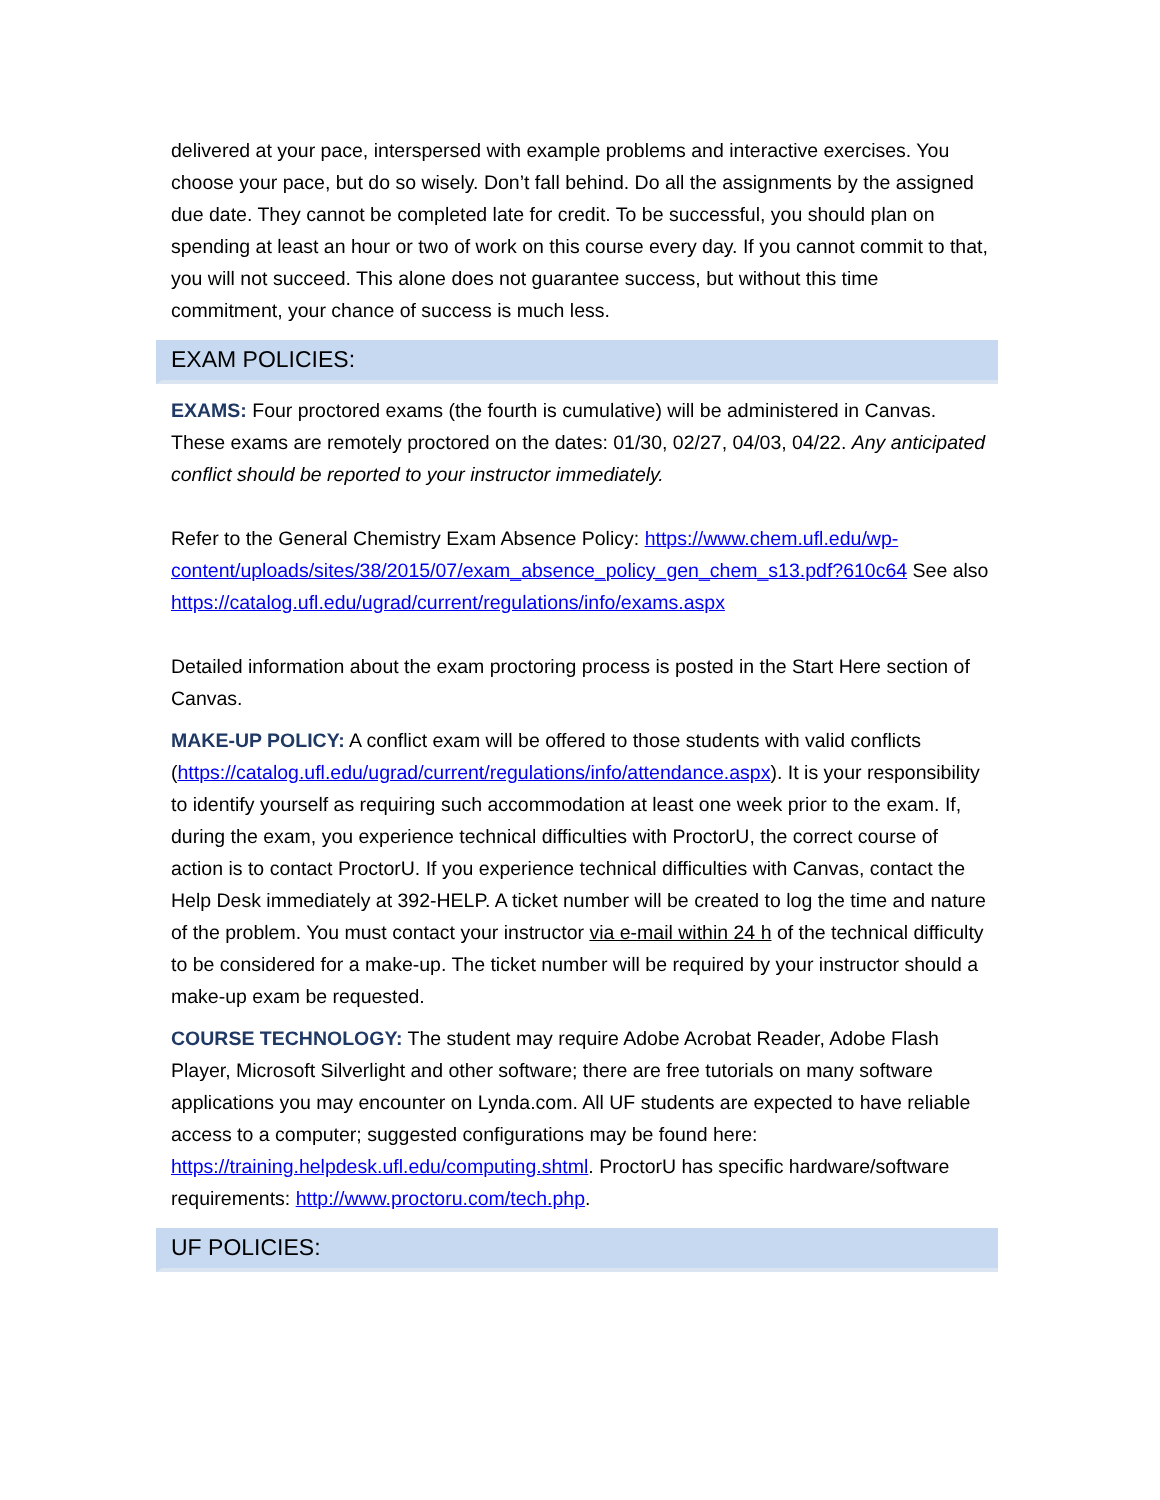delivered at your pace, interspersed with example problems and interactive exercises. You choose your pace, but do so wisely. Don’t fall behind. Do all the assignments by the assigned due date. They cannot be completed late for credit. To be successful, you should plan on spending at least an hour or two of work on this course every day. If you cannot commit to that, you will not succeed. This alone does not guarantee success, but without this time commitment, your chance of success is much less.
EXAM POLICIES:
EXAMS: Four proctored exams (the fourth is cumulative) will be administered in Canvas. These exams are remotely proctored on the dates: 01/30, 02/27, 04/03, 04/22. Any anticipated conflict should be reported to your instructor immediately.
Refer to the General Chemistry Exam Absence Policy: https://www.chem.ufl.edu/wp-content/uploads/sites/38/2015/07/exam_absence_policy_gen_chem_s13.pdf?610c64 See also https://catalog.ufl.edu/ugrad/current/regulations/info/exams.aspx
Detailed information about the exam proctoring process is posted in the Start Here section of Canvas.
MAKE-UP POLICY: A conflict exam will be offered to those students with valid conflicts (https://catalog.ufl.edu/ugrad/current/regulations/info/attendance.aspx). It is your responsibility to identify yourself as requiring such accommodation at least one week prior to the exam. If, during the exam, you experience technical difficulties with ProctorU, the correct course of action is to contact ProctorU. If you experience technical difficulties with Canvas, contact the Help Desk immediately at 392-HELP. A ticket number will be created to log the time and nature of the problem. You must contact your instructor via e-mail within 24 h of the technical difficulty to be considered for a make-up. The ticket number will be required by your instructor should a make-up exam be requested.
COURSE TECHNOLOGY: The student may require Adobe Acrobat Reader, Adobe Flash Player, Microsoft Silverlight and other software; there are free tutorials on many software applications you may encounter on Lynda.com. All UF students are expected to have reliable access to a computer; suggested configurations may be found here: https://training.helpdesk.ufl.edu/computing.shtml. ProctorU has specific hardware/software requirements: http://www.proctoru.com/tech.php.
UF POLICIES: